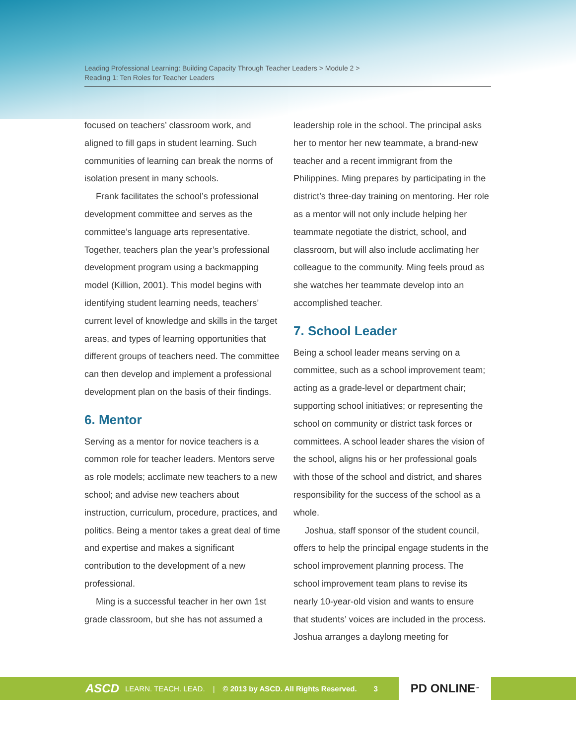Leading Professional Learning: Building Capacity Through Teacher Leaders > Module 2 >
Reading 1: Ten Roles for Teacher Leaders
focused on teachers’ classroom work, and aligned to fill gaps in student learning. Such communities of learning can break the norms of isolation present in many schools.
Frank facilitates the school’s professional development committee and serves as the committee’s language arts representative. Together, teachers plan the year’s professional development program using a backmapping model (Killion, 2001). This model begins with identifying student learning needs, teachers’ current level of knowledge and skills in the target areas, and types of learning opportunities that different groups of teachers need. The committee can then develop and implement a professional development plan on the basis of their findings.
6. Mentor
Serving as a mentor for novice teachers is a common role for teacher leaders. Mentors serve as role models; acclimate new teachers to a new school; and advise new teachers about instruction, curriculum, procedure, practices, and politics. Being a mentor takes a great deal of time and expertise and makes a significant contribution to the development of a new professional.
Ming is a successful teacher in her own 1st grade classroom, but she has not assumed a
leadership role in the school. The principal asks her to mentor her new teammate, a brand-new teacher and a recent immigrant from the Philippines. Ming prepares by participating in the district’s three-day training on mentoring. Her role as a mentor will not only include helping her teammate negotiate the district, school, and classroom, but will also include acclimating her colleague to the community. Ming feels proud as she watches her teammate develop into an accomplished teacher.
7. School Leader
Being a school leader means serving on a committee, such as a school improvement team; acting as a grade-level or department chair; supporting school initiatives; or representing the school on community or district task forces or committees. A school leader shares the vision of the school, aligns his or her professional goals with those of the school and district, and shares responsibility for the success of the school as a whole.
Joshua, staff sponsor of the student council, offers to help the principal engage students in the school improvement planning process. The school improvement team plans to revise its nearly 10-year-old vision and wants to ensure that students’ voices are included in the process. Joshua arranges a daylong meeting for
ASCD LEARN. TEACH. LEAD. | © 2013 by ASCD. All Rights Reserved. 3
PD ONLINE<sup>™</sup>